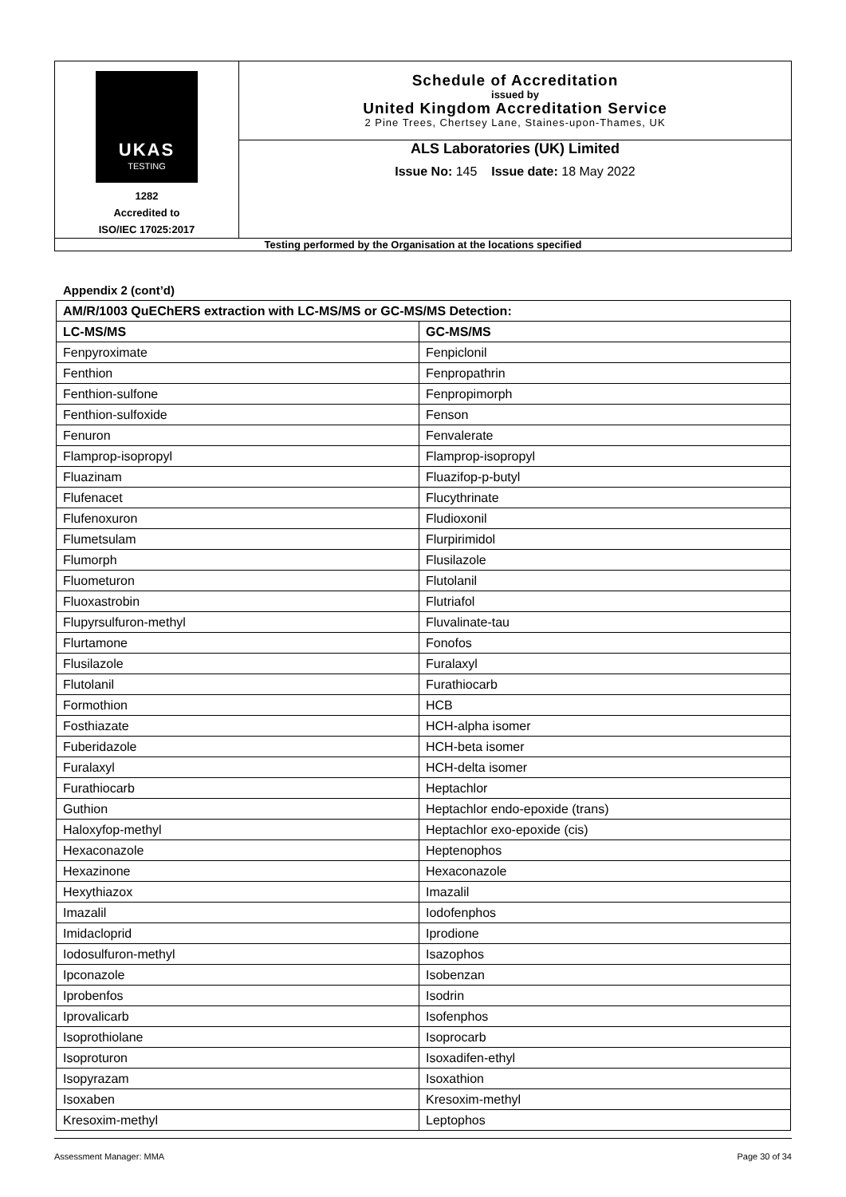| UKAS TESTING 1282 Accredited to ISO/IEC 17025:2017 | Schedule of Accreditation issued by United Kingdom Accreditation Service 2 Pine Trees, Chertsey Lane, Staines-upon-Thames, UK |
| | ALS Laboratories (UK) Limited Issue No: 145 Issue date: 18 May 2022 |
| Testing performed by the Organisation at the locations specified | |
Appendix 2 (cont’d)
| AM/R/1003 QuEChERS extraction with LC-MS/MS or GC-MS/MS Detection: | |
| --- | --- |
| LC-MS/MS | GC-MS/MS |
| Fenpyroximate | Fenpiclonil |
| Fenthion | Fenpropathrin |
| Fenthion-sulfone | Fenpropimorph |
| Fenthion-sulfoxide | Fenson |
| Fenuron | Fenvalerate |
| Flamprop-isopropyl | Flamprop-isopropyl |
| Fluazinam | Fluazifop-p-butyl |
| Flufenacet | Flucythrinate |
| Flufenoxuron | Fludioxonil |
| Flumetsulam | Flurpirimidol |
| Flumorph | Flusilazole |
| Fluometuron | Flutolanil |
| Fluoxastrobin | Flutriafol |
| Flupyrsulfuron-methyl | Fluvalinate-tau |
| Flurtamone | Fonofos |
| Flusilazole | Furalaxyl |
| Flutolanil | Furathiocarb |
| Formothion | HCB |
| Fosthiazate | HCH-alpha isomer |
| Fuberidazole | HCH-beta isomer |
| Furalaxyl | HCH-delta isomer |
| Furathiocarb | Heptachlor |
| Guthion | Heptachlor endo-epoxide (trans) |
| Haloxyfop-methyl | Heptachlor exo-epoxide (cis) |
| Hexaconazole | Heptenophos |
| Hexazinone | Hexaconazole |
| Hexythiazox | Imazalil |
| Imazalil | Iodofenphos |
| Imidacloprid | Iprodione |
| Iodosulfuron-methyl | Isazophos |
| Ipconazole | Isobenzan |
| Iprobenfos | Isodrin |
| Iprovalicarb | Isofenphos |
| Isoprothiolane | Isoprocarb |
| Isoproturon | Isoxadifen-ethyl |
| Isopyrazam | Isoxathion |
| Isoxaben | Kresoxim-methyl |
| Kresoxim-methyl | Leptophos |
Assessment Manager: MMA Page 30 of 34